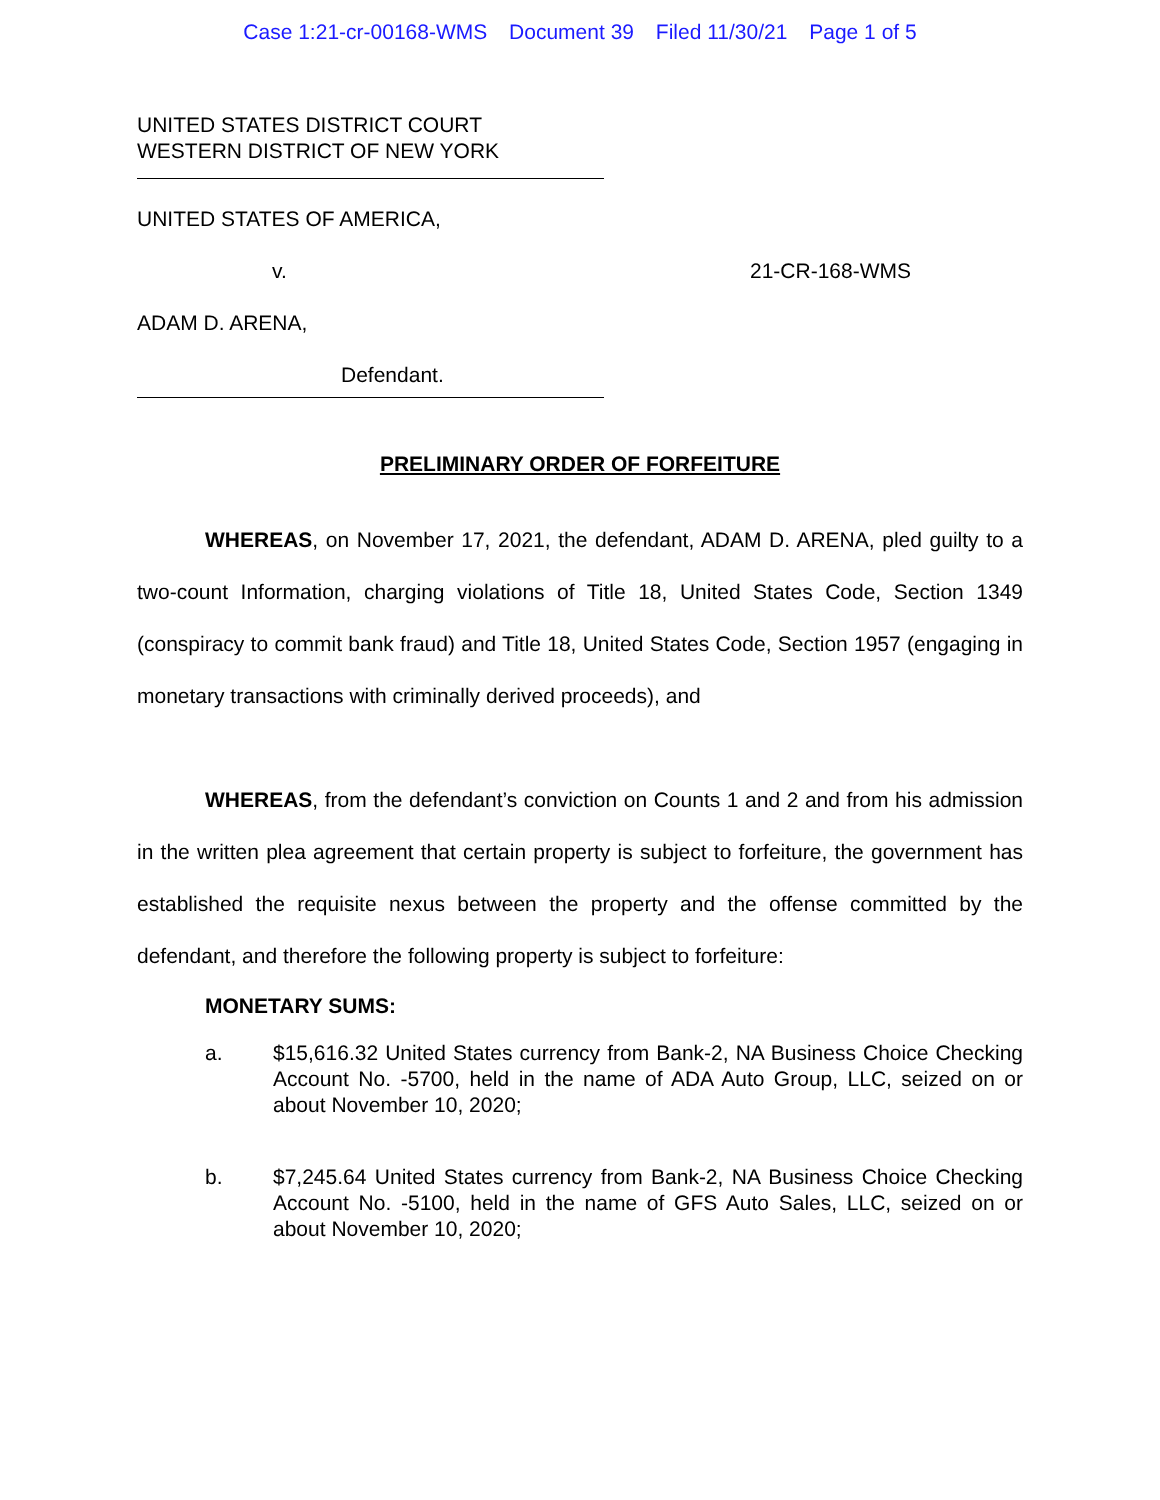Case 1:21-cr-00168-WMS Document 39 Filed 11/30/21 Page 1 of 5
UNITED STATES DISTRICT COURT
WESTERN DISTRICT OF NEW YORK
UNITED STATES OF AMERICA,
v. 21-CR-168-WMS
ADAM D. ARENA,
Defendant.
PRELIMINARY ORDER OF FORFEITURE
WHEREAS, on November 17, 2021, the defendant, ADAM D. ARENA, pled guilty to a two-count Information, charging violations of Title 18, United States Code, Section 1349 (conspiracy to commit bank fraud) and Title 18, United States Code, Section 1957 (engaging in monetary transactions with criminally derived proceeds), and
WHEREAS, from the defendant’s conviction on Counts 1 and 2 and from his admission in the written plea agreement that certain property is subject to forfeiture, the government has established the requisite nexus between the property and the offense committed by the defendant, and therefore the following property is subject to forfeiture:
MONETARY SUMS:
a. $15,616.32 United States currency from Bank-2, NA Business Choice Checking Account No. -5700, held in the name of ADA Auto Group, LLC, seized on or about November 10, 2020;
b. $7,245.64 United States currency from Bank-2, NA Business Choice Checking Account No. -5100, held in the name of GFS Auto Sales, LLC, seized on or about November 10, 2020;